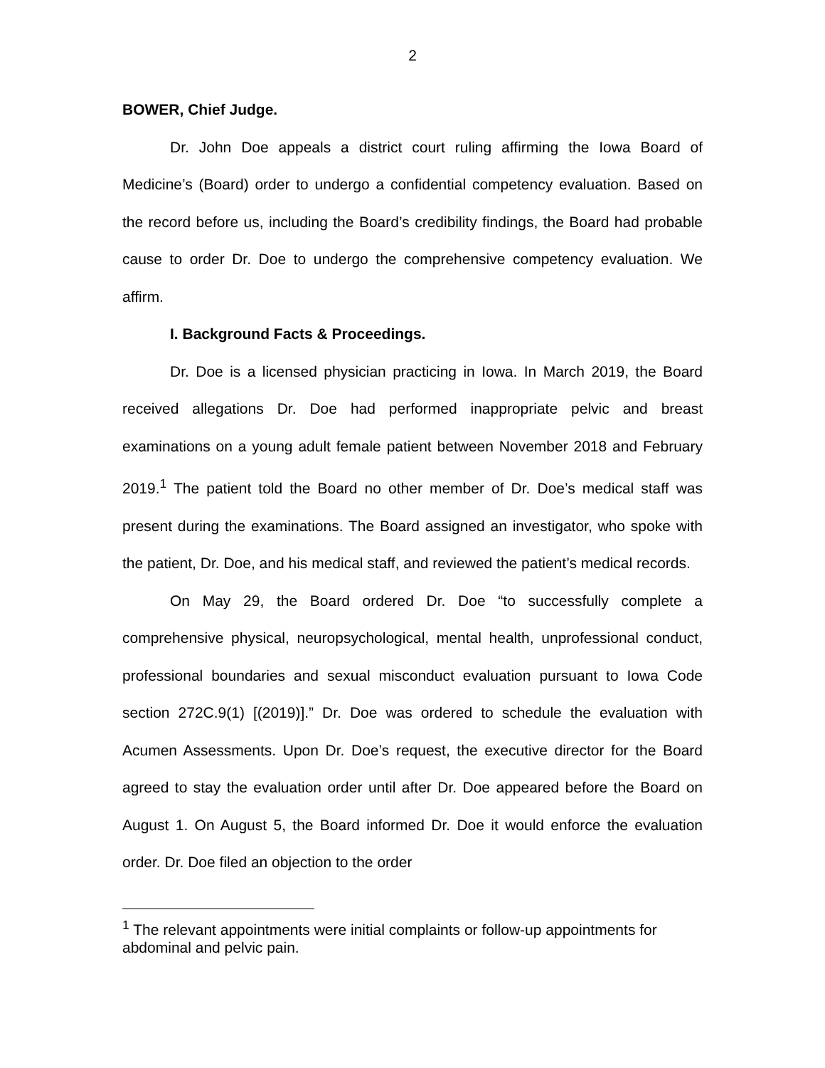2
BOWER, Chief Judge.
Dr. John Doe appeals a district court ruling affirming the Iowa Board of Medicine’s (Board) order to undergo a confidential competency evaluation. Based on the record before us, including the Board’s credibility findings, the Board had probable cause to order Dr. Doe to undergo the comprehensive competency evaluation. We affirm.
I. Background Facts & Proceedings.
Dr. Doe is a licensed physician practicing in Iowa. In March 2019, the Board received allegations Dr. Doe had performed inappropriate pelvic and breast examinations on a young adult female patient between November 2018 and February 2019.<sup>1</sup> The patient told the Board no other member of Dr. Doe’s medical staff was present during the examinations. The Board assigned an investigator, who spoke with the patient, Dr. Doe, and his medical staff, and reviewed the patient’s medical records.
On May 29, the Board ordered Dr. Doe “to successfully complete a comprehensive physical, neuropsychological, mental health, unprofessional conduct, professional boundaries and sexual misconduct evaluation pursuant to Iowa Code section 272C.9(1) [(2019)].” Dr. Doe was ordered to schedule the evaluation with Acumen Assessments. Upon Dr. Doe’s request, the executive director for the Board agreed to stay the evaluation order until after Dr. Doe appeared before the Board on August 1. On August 5, the Board informed Dr. Doe it would enforce the evaluation order. Dr. Doe filed an objection to the order
<sup>1</sup> The relevant appointments were initial complaints or follow-up appointments for abdominal and pelvic pain.